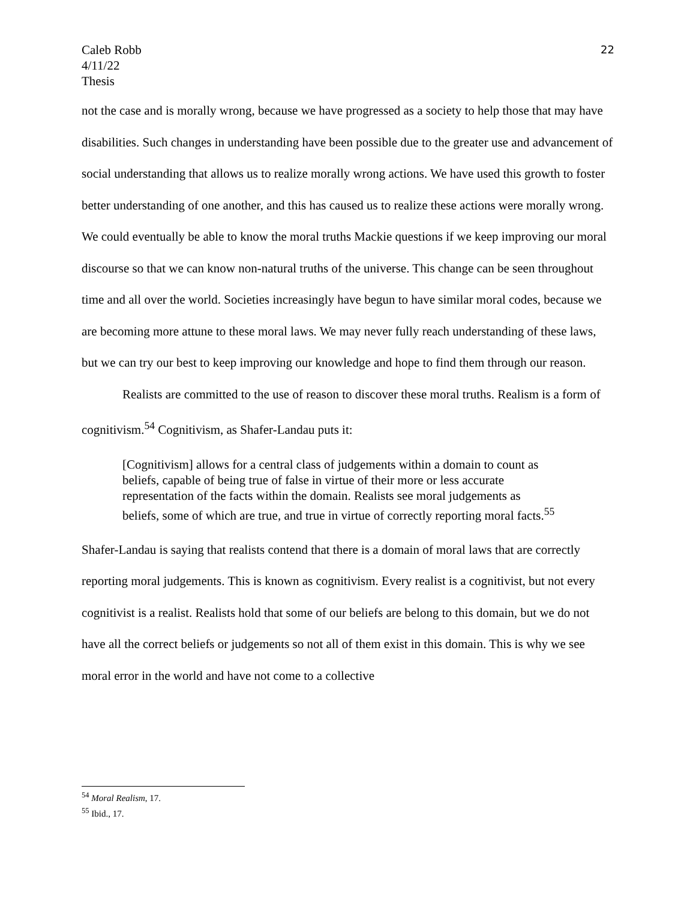Caleb Robb
4/11/22
Thesis
22
not the case and is morally wrong, because we have progressed as a society to help those that may have disabilities. Such changes in understanding have been possible due to the greater use and advancement of social understanding that allows us to realize morally wrong actions. We have used this growth to foster better understanding of one another, and this has caused us to realize these actions were morally wrong. We could eventually be able to know the moral truths Mackie questions if we keep improving our moral discourse so that we can know non-natural truths of the universe. This change can be seen throughout time and all over the world. Societies increasingly have begun to have similar moral codes, because we are becoming more attune to these moral laws. We may never fully reach understanding of these laws, but we can try our best to keep improving our knowledge and hope to find them through our reason.
Realists are committed to the use of reason to discover these moral truths. Realism is a form of cognitivism.<sup>54</sup> Cognitivism, as Shafer-Landau puts it:
[Cognitivism] allows for a central class of judgements within a domain to count as beliefs, capable of being true of false in virtue of their more or less accurate representation of the facts within the domain. Realists see moral judgements as beliefs, some of which are true, and true in virtue of correctly reporting moral facts.<sup>55</sup>
Shafer-Landau is saying that realists contend that there is a domain of moral laws that are correctly reporting moral judgements. This is known as cognitivism. Every realist is a cognitivist, but not every cognitivist is a realist. Realists hold that some of our beliefs are belong to this domain, but we do not have all the correct beliefs or judgements so not all of them exist in this domain. This is why we see moral error in the world and have not come to a collective
<sup>54</sup> Moral Realism, 17.
<sup>55</sup> Ibid., 17.